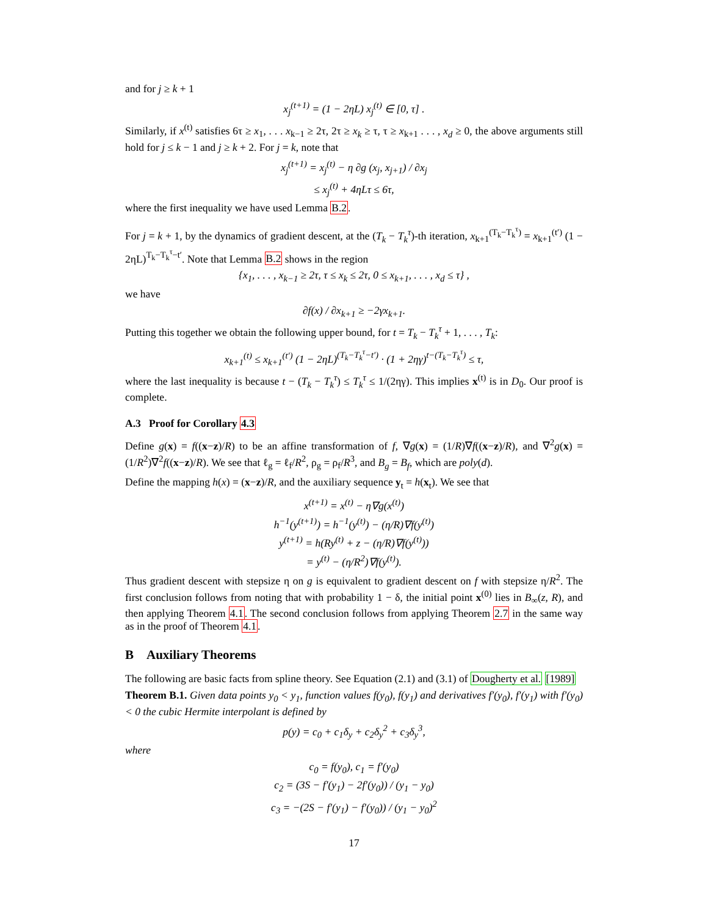and for j ≥ k + 1
x<sub>j</sub><sup>(t+1)</sup> = (1 − 2ηL) x<sub>j</sub><sup>(t)</sup> ∈ [0, τ] .
Similarly, if x<sup>(t)</sup> satisfies 6τ ≥ x<sub>1</sub>, . . . x<sub>k−1</sub> ≥ 2τ, 2τ ≥ x<sub>k</sub> ≥ τ, τ ≥ x<sub>k+1</sub> . . . , x<sub>d</sub> ≥ 0, the above arguments still hold for j ≤ k − 1 and j ≥ k + 2. For j = k, note that
x<sub>j</sub><sup>(t+1)</sup> = x<sub>j</sub><sup>(t)</sup> − η ∂g (x<sub>j</sub>, x<sub>j+1</sub>) / ∂x<sub>j</sub>
≤ x<sub>j</sub><sup>(t)</sup> + 4ηLτ ≤ 6τ,
where the first inequality we have used Lemma B.2.
For j = k + 1, by the dynamics of gradient descent, at the (T<sub>k</sub> − T<sub>k</sub><sup>τ</sup>)-th iteration, x<sub>k+1</sub><sup>(T<sub>k</sub>−T<sub>k</sub><sup>τ</sup>)</sup> = x<sub>k+1</sub><sup>(t′)</sup> (1 − 2ηL)<sup>T<sub>k</sub>−T<sub>k</sub><sup>τ</sup>−t′</sup>. Note that Lemma B.2 shows in the region
{x<sub>1</sub>, . . . , x<sub>k−1</sub> ≥ 2τ, τ ≤ x<sub>k</sub> ≤ 2τ, 0 ≤ x<sub>k+1</sub>, . . . , x<sub>d</sub> ≤ τ} ,
we have
∂f(x) / ∂x<sub>k+1</sub> ≥ −2γx<sub>k+1</sub>.
Putting this together we obtain the following upper bound, for t = T<sub>k</sub> − T<sub>k</sub><sup>τ</sup> + 1, . . . , T<sub>k</sub>:
x<sub>k+1</sub><sup>(t)</sup> ≤ x<sub>k+1</sub><sup>(t′)</sup> (1 − 2ηL)<sup>(T<sub>k</sub>−T<sub>k</sub><sup>τ</sup>−t′)</sup> · (1 + 2ηγ)<sup>t−(T<sub>k</sub>−T<sub>k</sub><sup>τ</sup>)</sup> ≤ τ,
where the last inequality is because t − (T<sub>k</sub> − T<sub>k</sub><sup>τ</sup>) ≤ T<sub>k</sub><sup>τ</sup> ≤ 1/(2ηγ). This implies x<sup>(t)</sup> is in D<sub>0</sub>. Our proof is complete.
A.3 Proof for Corollary 4.3
Define g(x) = f((x−z)/R) to be an affine transformation of f, ∇g(x) = (1/R)∇f((x−z)/R), and ∇<sup>2</sup>g(x) = (1/R<sup>2</sup>)∇<sup>2</sup>f((x−z)/R). We see that ℓ<sub>g</sub> = ℓ<sub>f</sub>/R<sup>2</sup>, ρ<sub>g</sub> = ρ<sub>f</sub>/R<sup>3</sup>, and B<sub>g</sub> = B<sub>f</sub>, which are poly(d).
Define the mapping h(x) = (x−z)/R, and the auxiliary sequence y<sub>t</sub> = h(x<sub>t</sub>). We see that
x<sup>(t+1)</sup> = x<sup>(t)</sup> − η∇g(x<sup>(t)</sup>)
h<sup>−1</sup>(y<sup>(t+1)</sup>) = h<sup>−1</sup>(y<sup>(t)</sup>) − (η/R)∇f(y<sup>(t)</sup>)
y<sup>(t+1)</sup> = h(Ry<sup>(t)</sup> + z − (η/R)∇f(y<sup>(t)</sup>))
= y<sup>(t)</sup> − (η/R<sup>2</sup>)∇f(y<sup>(t)</sup>).
Thus gradient descent with stepsize η on g is equivalent to gradient descent on f with stepsize η/R<sup>2</sup>. The first conclusion follows from noting that with probability 1 − δ, the initial point x<sup>(0)</sup> lies in B<sub>∞</sub>(z, R), and then applying Theorem 4.1. The second conclusion follows from applying Theorem 2.7 in the same way as in the proof of Theorem 4.1.
B Auxiliary Theorems
The following are basic facts from spline theory. See Equation (2.1) and (3.1) of Dougherty et al. [1989]
Theorem B.1. Given data points y<sub>0</sub> < y<sub>1</sub>, function values f(y<sub>0</sub>), f(y<sub>1</sub>) and derivatives f′(y<sub>0</sub>), f′(y<sub>1</sub>) with f′(y<sub>0</sub>) < 0 the cubic Hermite interpolant is defined by
p(y) = c<sub>0</sub> + c<sub>1</sub>δ<sub>y</sub> + c<sub>2</sub>δ<sub>y</sub><sup>2</sup> + c<sub>3</sub>δ<sub>y</sub><sup>3</sup>,
where
c<sub>0</sub> = f(y<sub>0</sub>), c<sub>1</sub> = f′(y<sub>0</sub>)
c<sub>2</sub> = (3S − f′(y<sub>1</sub>) − 2f′(y<sub>0</sub>)) / (y<sub>1</sub> − y<sub>0</sub>)
c<sub>3</sub> = −(2S − f′(y<sub>1</sub>) − f′(y<sub>0</sub>)) / (y<sub>1</sub> − y<sub>0</sub>)<sup>2</sup>
17